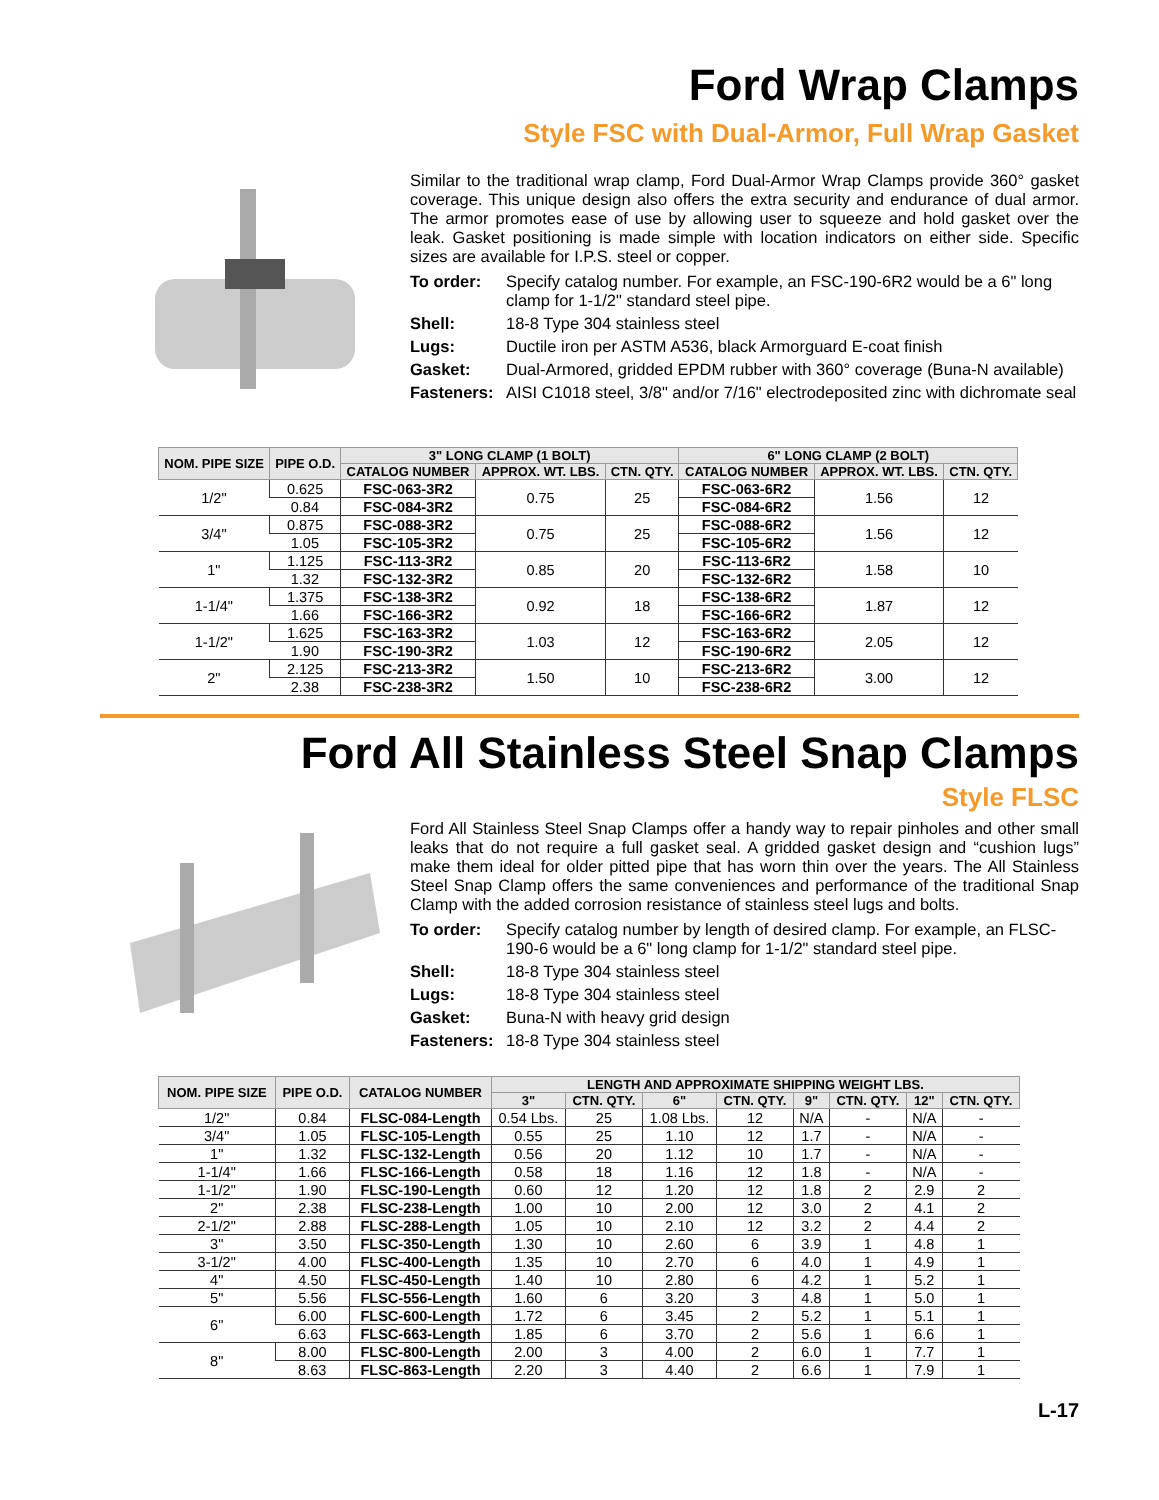Ford Wrap Clamps
Style FSC with Dual-Armor, Full Wrap Gasket
Similar to the traditional wrap clamp, Ford Dual-Armor Wrap Clamps provide 360° gasket coverage. This unique design also offers the extra security and endurance of dual armor. The armor promotes ease of use by allowing user to squeeze and hold gasket over the leak. Gasket positioning is made simple with location indicators on either side. Specific sizes are available for I.P.S. steel or copper.
To order:
Specify catalog number. For example, an FSC-190-6R2 would be a 6" long clamp for 1-1/2" standard steel pipe.
Shell:
18-8 Type 304 stainless steel
Lugs:
Ductile iron per ASTM A536, black Armorguard E-coat finish
Gasket:
Dual-Armored, gridded EPDM rubber with 360° coverage (Buna-N available)
Fasteners:
AISI C1018 steel, 3/8" and/or 7/16" electrodeposited zinc with dichromate seal
| NOM. PIPE SIZE | PIPE O.D. | 3" LONG CLAMP (1 BOLT) | | | 6" LONG CLAMP (2 BOLT) | | |
| --- | --- | --- | --- | --- | --- | --- | --- |
| | | CATALOG NUMBER | APPROX. WT. LBS. | CTN. QTY. | CATALOG NUMBER | APPROX. WT. LBS. | CTN. QTY. |
| 1/2" | 0.625 | FSC-063-3R2 | 0.75 | 25 | FSC-063-6R2 | 1.56 | 12 |
| | 0.84 | FSC-084-3R2 | | | FSC-084-6R2 | | |
| 3/4" | 0.875 | FSC-088-3R2 | 0.75 | 25 | FSC-088-6R2 | 1.56 | 12 |
| | 1.05 | FSC-105-3R2 | | | FSC-105-6R2 | | |
| 1" | 1.125 | FSC-113-3R2 | 0.85 | 20 | FSC-113-6R2 | 1.58 | 10 |
| | 1.32 | FSC-132-3R2 | | | FSC-132-6R2 | | |
| 1-1/4" | 1.375 | FSC-138-3R2 | 0.92 | 18 | FSC-138-6R2 | 1.87 | 12 |
| | 1.66 | FSC-166-3R2 | | | FSC-166-6R2 | | |
| 1-1/2" | 1.625 | FSC-163-3R2 | 1.03 | 12 | FSC-163-6R2 | 2.05 | 12 |
| | 1.90 | FSC-190-3R2 | | | FSC-190-6R2 | | |
| 2" | 2.125 | FSC-213-3R2 | 1.50 | 10 | FSC-213-6R2 | 3.00 | 12 |
| | 2.38 | FSC-238-3R2 | | | FSC-238-6R2 | | |
Ford All Stainless Steel Snap Clamps
Style FLSC
Ford All Stainless Steel Snap Clamps offer a handy way to repair pinholes and other small leaks that do not require a full gasket seal. A gridded gasket design and “cushion lugs” make them ideal for older pitted pipe that has worn thin over the years. The All Stainless Steel Snap Clamp offers the same conveniences and performance of the traditional Snap Clamp with the added corrosion resistance of stainless steel lugs and bolts.
To order:
Specify catalog number by length of desired clamp. For example, an FLSC-190-6 would be a 6" long clamp for 1-1/2" standard steel pipe.
Shell:
18-8 Type 304 stainless steel
Lugs:
18-8 Type 304 stainless steel
Gasket:
Buna-N with heavy grid design
Fasteners:
18-8 Type 304 stainless steel
| NOM. PIPE SIZE | PIPE O.D. | CATALOG NUMBER | LENGTH AND APPROXIMATE SHIPPING WEIGHT LBS. | | | | | | | |
| --- | --- | --- | --- | --- | --- | --- | --- | --- | --- | --- |
| | | | 3" | CTN. QTY. | 6" | CTN. QTY. | 9" | CTN. QTY. | 12" | CTN. QTY. |
| 1/2" | 0.84 | FLSC-084-Length | 0.54 Lbs. | 25 | 1.08 Lbs. | 12 | N/A | - | N/A | - |
| 3/4" | 1.05 | FLSC-105-Length | 0.55 | 25 | 1.10 | 12 | 1.7 | - | N/A | - |
| 1" | 1.32 | FLSC-132-Length | 0.56 | 20 | 1.12 | 10 | 1.7 | - | N/A | - |
| 1-1/4" | 1.66 | FLSC-166-Length | 0.58 | 18 | 1.16 | 12 | 1.8 | - | N/A | - |
| 1-1/2" | 1.90 | FLSC-190-Length | 0.60 | 12 | 1.20 | 12 | 1.8 | 2 | 2.9 | 2 |
| 2" | 2.38 | FLSC-238-Length | 1.00 | 10 | 2.00 | 12 | 3.0 | 2 | 4.1 | 2 |
| 2-1/2" | 2.88 | FLSC-288-Length | 1.05 | 10 | 2.10 | 12 | 3.2 | 2 | 4.4 | 2 |
| 3" | 3.50 | FLSC-350-Length | 1.30 | 10 | 2.60 | 6 | 3.9 | 1 | 4.8 | 1 |
| 3-1/2" | 4.00 | FLSC-400-Length | 1.35 | 10 | 2.70 | 6 | 4.0 | 1 | 4.9 | 1 |
| 4" | 4.50 | FLSC-450-Length | 1.40 | 10 | 2.80 | 6 | 4.2 | 1 | 5.2 | 1 |
| 5" | 5.56 | FLSC-556-Length | 1.60 | 6 | 3.20 | 3 | 4.8 | 1 | 5.0 | 1 |
| 6" | 6.00 | FLSC-600-Length | 1.72 | 6 | 3.45 | 2 | 5.2 | 1 | 5.1 | 1 |
| | 6.63 | FLSC-663-Length | 1.85 | 6 | 3.70 | 2 | 5.6 | 1 | 6.6 | 1 |
| 8" | 8.00 | FLSC-800-Length | 2.00 | 3 | 4.00 | 2 | 6.0 | 1 | 7.7 | 1 |
| | 8.63 | FLSC-863-Length | 2.20 | 3 | 4.40 | 2 | 6.6 | 1 | 7.9 | 1 |
L-17